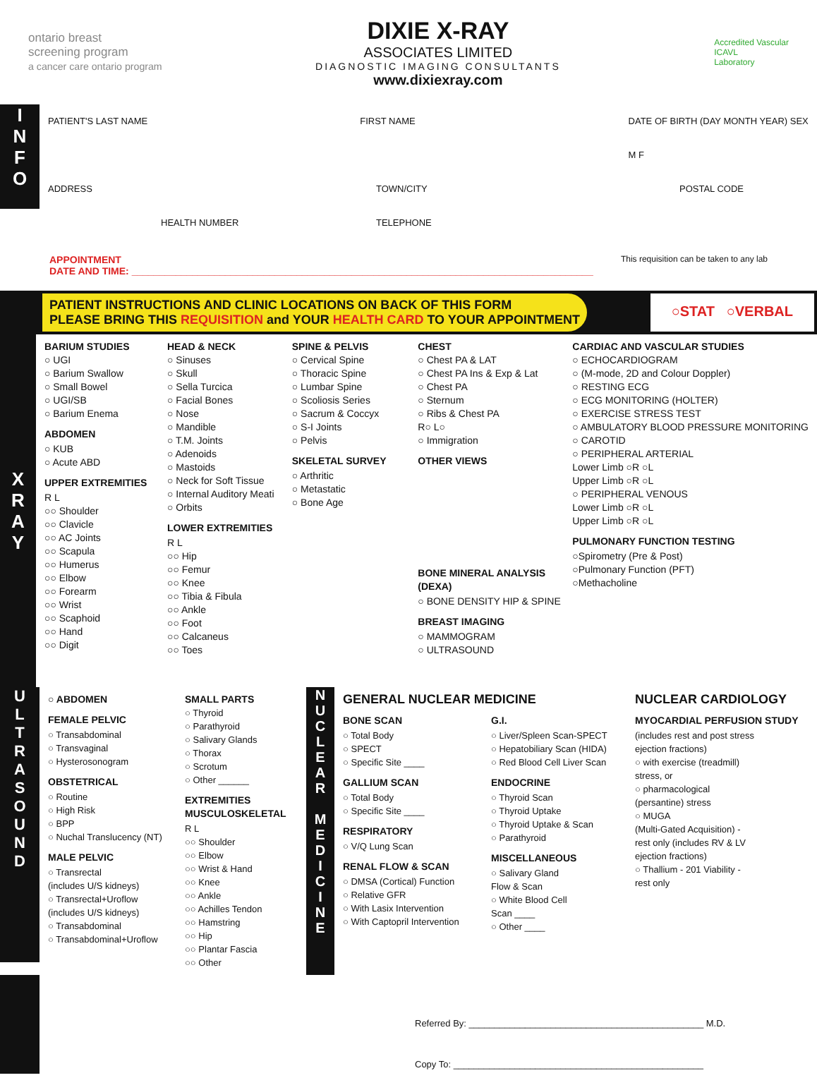ontario breast
screening program
a cancer care ontario program
DIXIE X-RAY
ASSOCIATES LIMITED
DIAGNOSTIC IMAGING CONSULTANTS
www.dixiexray.com
Accredited Vascular
ICAVL
Laboratory
I
N
F
O
PATIENT'S LAST NAME FIRST NAME DATE OF BIRTH (DAY MONTH YEAR) SEX M F
ADDRESS TOWN/CITY POSTAL CODE
HEALTH NUMBER TELEPHONE
APPOINTMENT
DATE AND TIME: ____________________________________________________________________________________
This requisition can be taken to any lab
PATIENT INSTRUCTIONS AND CLINIC LOCATIONS ON BACK OF THIS FORM
PLEASE BRING THIS REQUISITION and YOUR HEALTH CARD TO YOUR APPOINTMENT
○STAT ○VERBAL
X
R
A
Y
BARIUM STUDIES
○ UGI
○ Barium Swallow
○ Small Bowel
○ UGI/SB
○ Barium Enema
ABDOMEN
○ KUB
○ Acute ABD
UPPER EXTREMITIES
R L
○○ Shoulder
○○ Clavicle
○○ AC Joints
○○ Scapula
○○ Humerus
○○ Elbow
○○ Forearm
○○ Wrist
○○ Scaphoid
○○ Hand
○○ Digit
HEAD & NECK
○ Sinuses
○ Skull
○ Sella Turcica
○ Facial Bones
○ Nose
○ Mandible
○ T.M. Joints
○ Adenoids
○ Mastoids
○ Neck for Soft Tissue
○ Internal Auditory Meati
○ Orbits
LOWER EXTREMITIES
R L
○○ Hip
○○ Femur
○○ Knee
○○ Tibia & Fibula
○○ Ankle
○○ Foot
○○ Calcaneus
○○ Toes
SPINE & PELVIS
○ Cervical Spine
○ Thoracic Spine
○ Lumbar Spine
○ Scoliosis Series
○ Sacrum & Coccyx
○ S-I Joints
○ Pelvis
SKELETAL SURVEY
○ Arthritic
○ Metastatic
○ Bone Age
CHEST
○ Chest PA & LAT
○ Chest PA Ins & Exp & Lat
○ Chest PA
○ Sternum
○ Ribs & Chest PA
R○ L○
○ Immigration
OTHER VIEWS
BONE MINERAL ANALYSIS (DEXA)
○ BONE DENSITY HIP & SPINE
BREAST IMAGING
○ MAMMOGRAM
○ ULTRASOUND
CARDIAC AND VASCULAR STUDIES
○ ECHOCARDIOGRAM
○ (M-mode, 2D and Colour Doppler)
○ RESTING ECG
○ ECG MONITORING (HOLTER)
○ EXERCISE STRESS TEST
○ AMBULATORY BLOOD PRESSURE MONITORING
○ CAROTID
○ PERIPHERAL ARTERIAL
Lower Limb ○R ○L
Upper Limb ○R ○L
○ PERIPHERAL VENOUS
Lower Limb ○R ○L
Upper Limb ○R ○L
PULMONARY FUNCTION TESTING
○Spirometry (Pre & Post)
○Pulmonary Function (PFT)
○Methacholine
U
L
T
R
A
S
O
U
N
D
○ ABDOMEN
FEMALE PELVIC
○ Transabdominal
○ Transvaginal
○ Hysterosonogram
OBSTETRICAL
○ Routine
○ High Risk
○ BPP
○ Nuchal Translucency (NT)
MALE PELVIC
○ Transrectal
(includes U/S kidneys)
○ Transrectal+Uroflow
(includes U/S kidneys)
○ Transabdominal
○ Transabdominal+Uroflow
SMALL PARTS
○ Thyroid
○ Parathyroid
○ Salivary Glands
○ Thorax
○ Scrotum
○ Other ______
EXTREMITIES MUSCULOSKELETAL
R L
○○ Shoulder
○○ Elbow
○○ Wrist & Hand
○○ Knee
○○ Ankle
○○ Achilles Tendon
○○ Hamstring
○○ Hip
○○ Plantar Fascia
○○ Other
N
U
C
L
E
A
R
M
E
D
I
C
I
N
E
GENERAL NUCLEAR MEDICINE
BONE SCAN
○ Total Body
○ SPECT
○ Specific Site ____
GALLIUM SCAN
○ Total Body
○ Specific Site ____
RESPIRATORY
○ V/Q Lung Scan
RENAL FLOW & SCAN
○ DMSA (Cortical) Function
○ Relative GFR
○ With Lasix Intervention
○ With Captopril Intervention
G.I.
○ Liver/Spleen Scan-SPECT
○ Hepatobiliary Scan (HIDA)
○ Red Blood Cell Liver Scan
ENDOCRINE
○ Thyroid Scan
○ Thyroid Uptake
○ Thyroid Uptake & Scan
○ Parathyroid
MISCELLANEOUS
○ Salivary Gland
Flow & Scan
○ White Blood Cell
Scan ____
○ Other ____
NUCLEAR CARDIOLOGY
MYOCARDIAL PERFUSION STUDY
(includes rest and post stress
ejection fractions)
○ with exercise (treadmill)
stress, or
○ pharmacological
(persantine) stress
○ MUGA
(Multi-Gated Acquisition) -
rest only (includes RV & LV
ejection fractions)
○ Thallium - 201 Viability -
rest only
Referred By: ______________________________________________ M.D.
Copy To: _________________________________________________